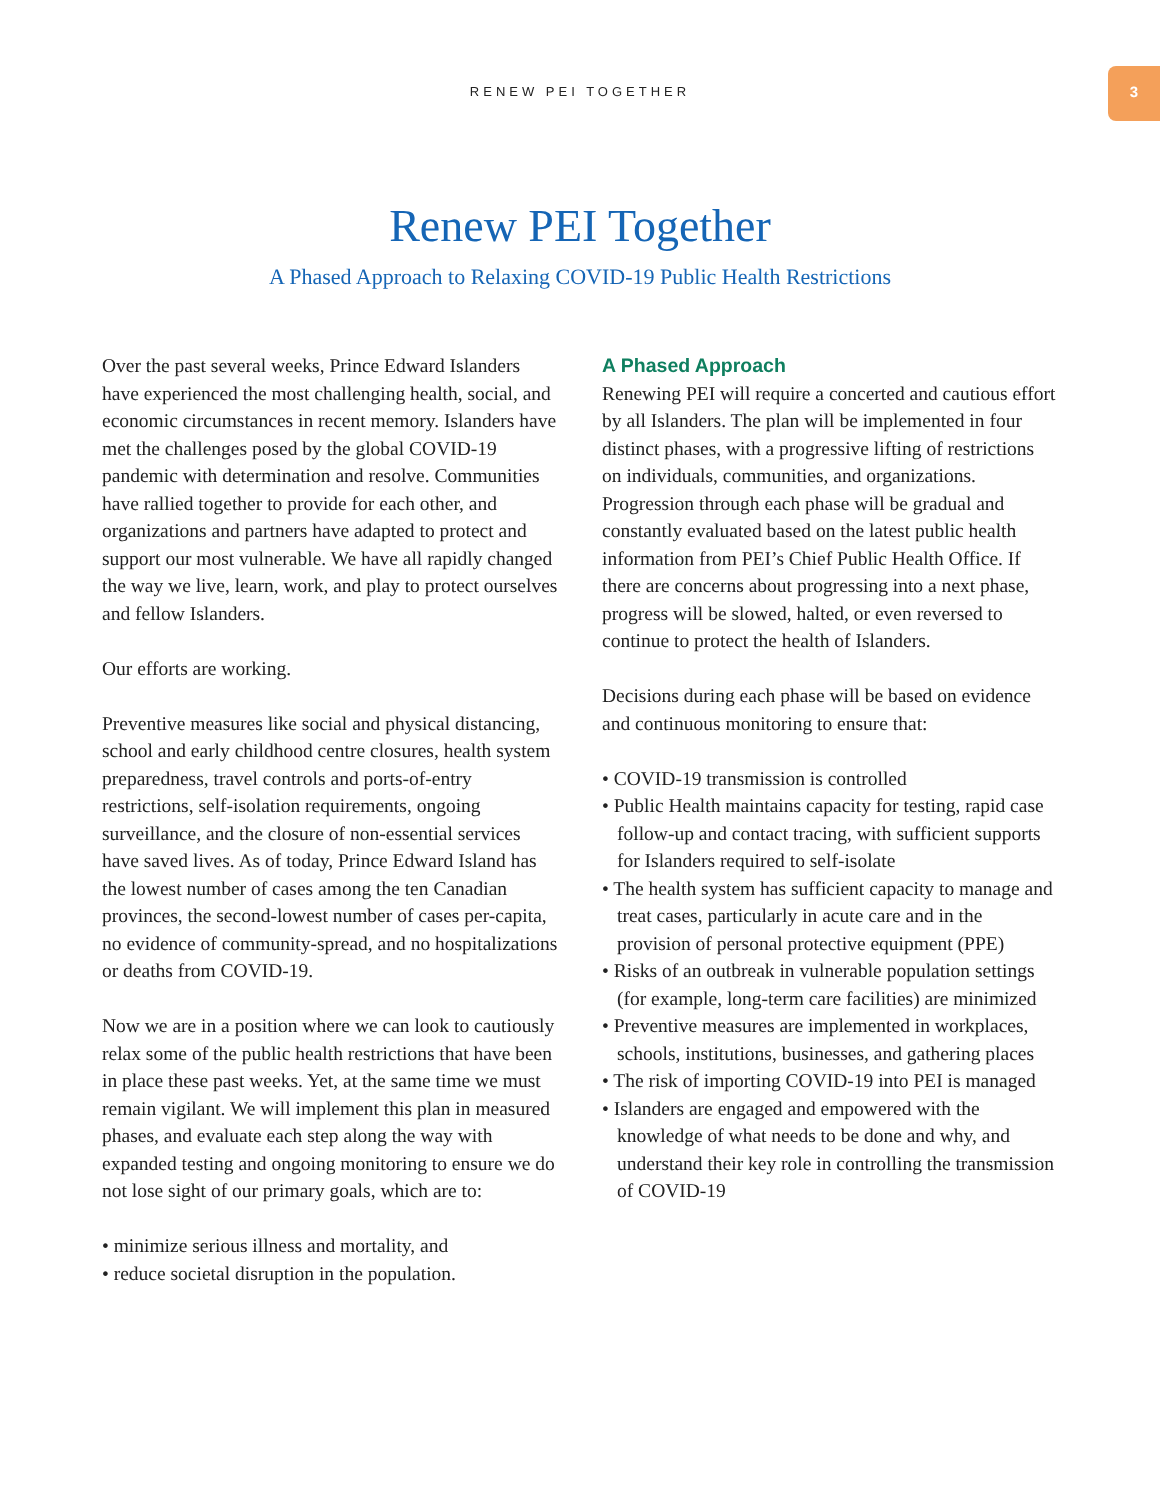RENEW PEI TOGETHER
3
Renew PEI Together
A Phased Approach to Relaxing COVID-19 Public Health Restrictions
Over the past several weeks, Prince Edward Islanders have experienced the most challenging health, social, and economic circumstances in recent memory. Islanders have met the challenges posed by the global COVID-19 pandemic with determination and resolve. Communities have rallied together to provide for each other, and organizations and partners have adapted to protect and support our most vulnerable. We have all rapidly changed the way we live, learn, work, and play to protect ourselves and fellow Islanders.
Our efforts are working.
Preventive measures like social and physical distancing, school and early childhood centre closures, health system preparedness, travel controls and ports-of-entry restrictions, self-isolation requirements, ongoing surveillance, and the closure of non-essential services have saved lives. As of today, Prince Edward Island has the lowest number of cases among the ten Canadian provinces, the second-lowest number of cases per-capita, no evidence of community-spread, and no hospitalizations or deaths from COVID-19.
Now we are in a position where we can look to cautiously relax some of the public health restrictions that have been in place these past weeks. Yet, at the same time we must remain vigilant. We will implement this plan in measured phases, and evaluate each step along the way with expanded testing and ongoing monitoring to ensure we do not lose sight of our primary goals, which are to:
• minimize serious illness and mortality, and
• reduce societal disruption in the population.
A Phased Approach
Renewing PEI will require a concerted and cautious effort by all Islanders. The plan will be implemented in four distinct phases, with a progressive lifting of restrictions on individuals, communities, and organizations. Progression through each phase will be gradual and constantly evaluated based on the latest public health information from PEI’s Chief Public Health Office. If there are concerns about progressing into a next phase, progress will be slowed, halted, or even reversed to continue to protect the health of Islanders.
Decisions during each phase will be based on evidence and continuous monitoring to ensure that:
• COVID-19 transmission is controlled
• Public Health maintains capacity for testing, rapid case follow-up and contact tracing, with sufficient supports for Islanders required to self-isolate
• The health system has sufficient capacity to manage and treat cases, particularly in acute care and in the provision of personal protective equipment (PPE)
• Risks of an outbreak in vulnerable population settings (for example, long-term care facilities) are minimized
• Preventive measures are implemented in workplaces, schools, institutions, businesses, and gathering places
• The risk of importing COVID-19 into PEI is managed
• Islanders are engaged and empowered with the knowledge of what needs to be done and why, and understand their key role in controlling the transmission of COVID-19